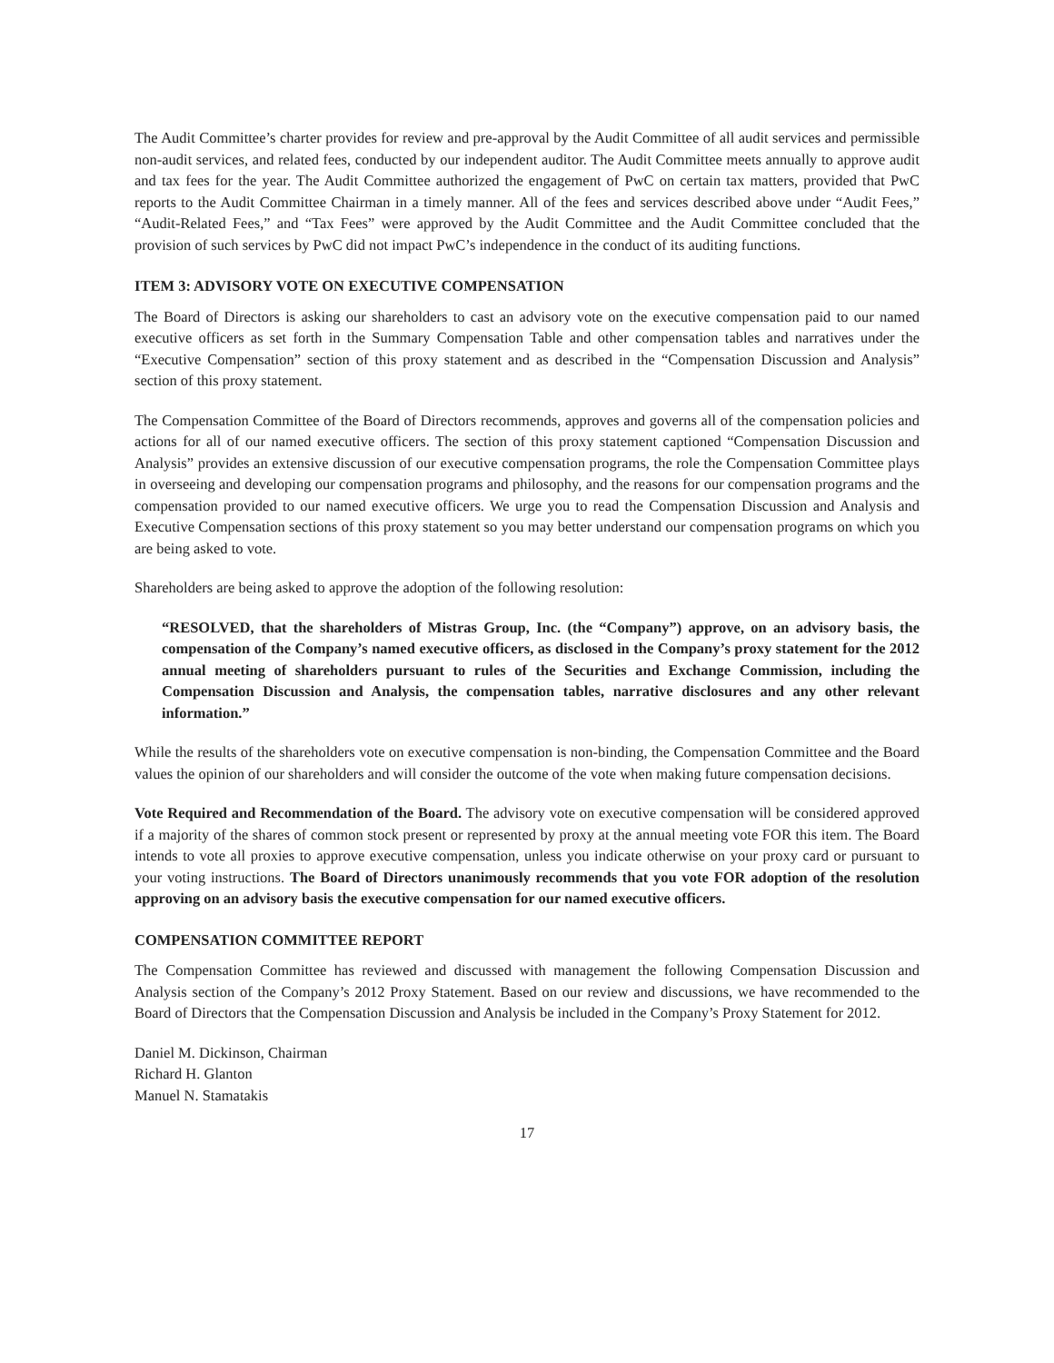The Audit Committee’s charter provides for review and pre-approval by the Audit Committee of all audit services and permissible non-audit services, and related fees, conducted by our independent auditor. The Audit Committee meets annually to approve audit and tax fees for the year. The Audit Committee authorized the engagement of PwC on certain tax matters, provided that PwC reports to the Audit Committee Chairman in a timely manner. All of the fees and services described above under “Audit Fees,” “Audit-Related Fees,” and “Tax Fees” were approved by the Audit Committee and the Audit Committee concluded that the provision of such services by PwC did not impact PwC’s independence in the conduct of its auditing functions.
ITEM 3: ADVISORY VOTE ON EXECUTIVE COMPENSATION
The Board of Directors is asking our shareholders to cast an advisory vote on the executive compensation paid to our named executive officers as set forth in the Summary Compensation Table and other compensation tables and narratives under the “Executive Compensation” section of this proxy statement and as described in the “Compensation Discussion and Analysis” section of this proxy statement.
The Compensation Committee of the Board of Directors recommends, approves and governs all of the compensation policies and actions for all of our named executive officers. The section of this proxy statement captioned “Compensation Discussion and Analysis” provides an extensive discussion of our executive compensation programs, the role the Compensation Committee plays in overseeing and developing our compensation programs and philosophy, and the reasons for our compensation programs and the compensation provided to our named executive officers. We urge you to read the Compensation Discussion and Analysis and Executive Compensation sections of this proxy statement so you may better understand our compensation programs on which you are being asked to vote.
Shareholders are being asked to approve the adoption of the following resolution:
“RESOLVED, that the shareholders of Mistras Group, Inc. (the “Company”) approve, on an advisory basis, the compensation of the Company’s named executive officers, as disclosed in the Company’s proxy statement for the 2012 annual meeting of shareholders pursuant to rules of the Securities and Exchange Commission, including the Compensation Discussion and Analysis, the compensation tables, narrative disclosures and any other relevant information.”
While the results of the shareholders vote on executive compensation is non-binding, the Compensation Committee and the Board values the opinion of our shareholders and will consider the outcome of the vote when making future compensation decisions.
Vote Required and Recommendation of the Board. The advisory vote on executive compensation will be considered approved if a majority of the shares of common stock present or represented by proxy at the annual meeting vote FOR this item. The Board intends to vote all proxies to approve executive compensation, unless you indicate otherwise on your proxy card or pursuant to your voting instructions. The Board of Directors unanimously recommends that you vote FOR adoption of the resolution approving on an advisory basis the executive compensation for our named executive officers.
COMPENSATION COMMITTEE REPORT
The Compensation Committee has reviewed and discussed with management the following Compensation Discussion and Analysis section of the Company’s 2012 Proxy Statement. Based on our review and discussions, we have recommended to the Board of Directors that the Compensation Discussion and Analysis be included in the Company’s Proxy Statement for 2012.
Daniel M. Dickinson, Chairman
Richard H. Glanton
Manuel N. Stamatakis
17